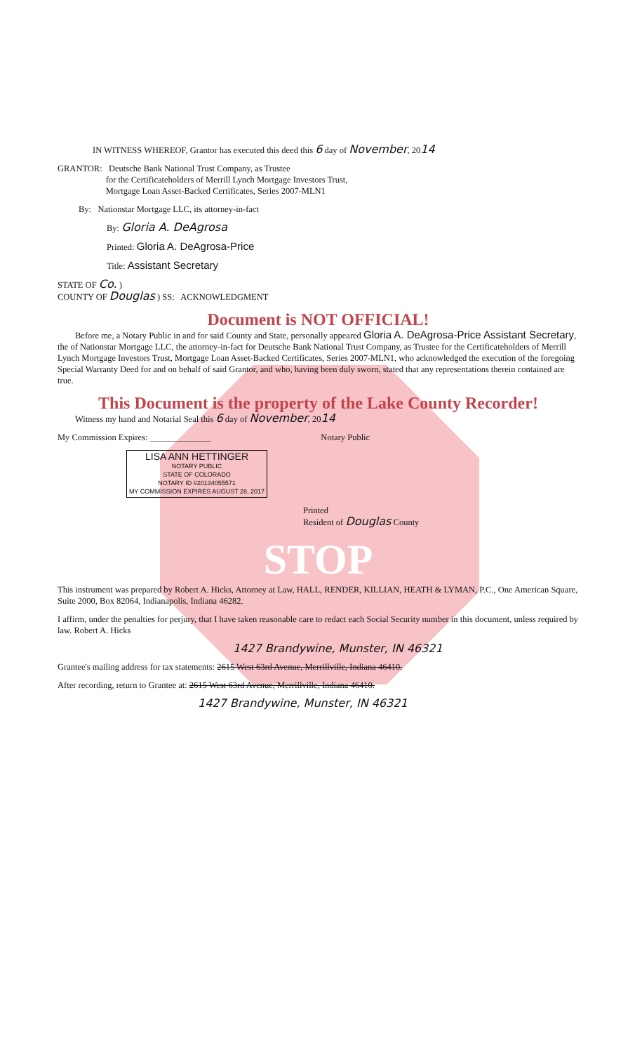IN WITNESS WHEREOF, Grantor has executed this deed this 6 day of November, 2014
GRANTOR: Deutsche Bank National Trust Company, as Trustee
for the Certificateholders of Merrill Lynch Mortgage Investors Trust,
Mortgage Loan Asset-Backed Certificates, Series 2007-MLN1
By: Nationstar Mortgage LLC, its attorney-in-fact
By: Gloria A. DeAgrosa
Printed: Gloria A. DeAgrosa-Price
Title: Assistant Secretary
STATE OF Co. )
COUNTY OF Douglas ) SS: ACKNOWLEDGMENT
Document is NOT OFFICIAL!
Before me, a Notary Public in and for said County and State, personally appeared Gloria A. DeAgrosa-Price Assistant Secretary, the of Nationstar Mortgage LLC, the attorney-in-fact for Deutsche Bank National Trust Company, as Trustee for the Certificateholders of Merrill Lynch Mortgage Investors Trust, Mortgage Loan Asset-Backed Certificates, Series 2007-MLN1, who acknowledged the execution of the foregoing Special Warranty Deed for and on behalf of said Grantor, and who, having been duly sworn, stated that any representations therein contained are true.
This Document is the property of the Lake County Recorder!
Witness my hand and Notarial Seal this 6 day of November, 2014
My Commission Expires: ______________ Notary Public
LISA ANN HETTINGER
NOTARY PUBLIC
STATE OF COLORADO
NOTARY ID #20134055571
MY COMMISSION EXPIRES AUGUST 28, 2017
Printed
Resident of Douglas County
STOP
This instrument was prepared by Robert A. Hicks, Attorney at Law, HALL, RENDER, KILLIAN, HEATH & LYMAN, P.C., One American Square, Suite 2000, Box 82064, Indianapolis, Indiana 46282.
I affirm, under the penalties for perjury, that I have taken reasonable care to redact each Social Security number in this document, unless required by law. Robert A. Hicks
1427 Brandywine, Munster, IN 46321
Grantee's mailing address for tax statements: 2615 West 63rd Avenue, Merrillville, Indiana 46410.
After recording, return to Grantee at: 2615 West 63rd Avenue, Merrillville, Indiana 46410.
1427 Brandywine, Munster, IN 46321